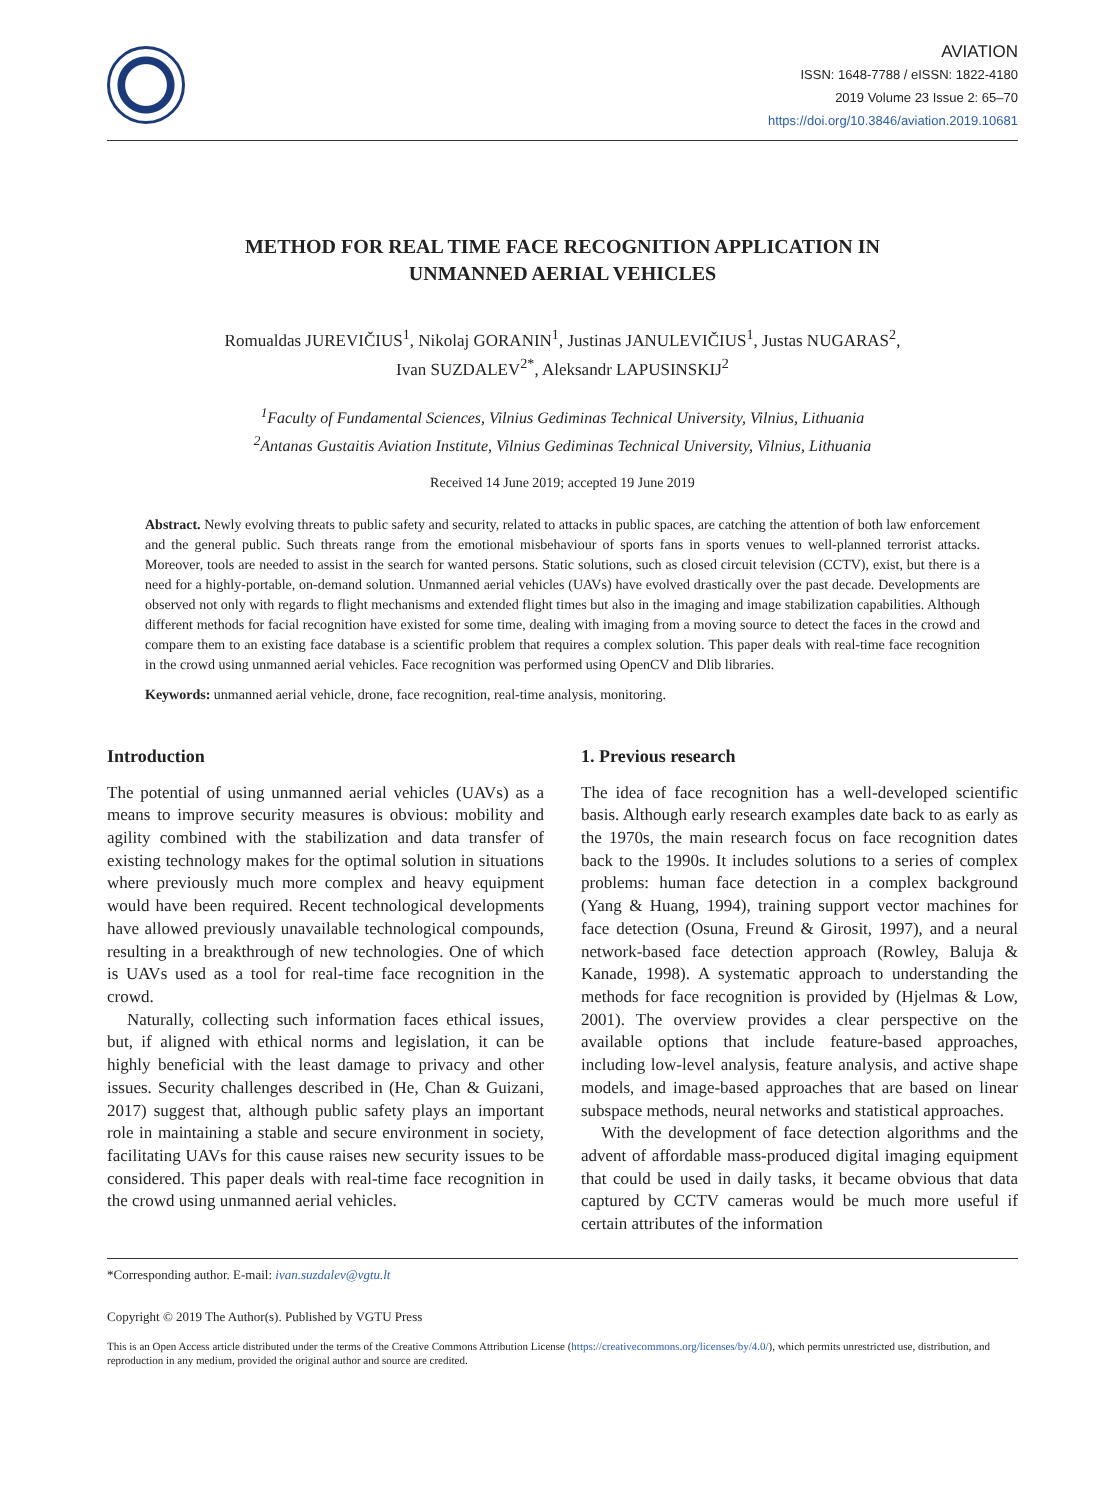AVIATION
ISSN: 1648-7788 / eISSN: 1822-4180
2019 Volume 23 Issue 2: 65–70
https://doi.org/10.3846/aviation.2019.10681
METHOD FOR REAL TIME FACE RECOGNITION APPLICATION IN
UNMANNED AERIAL VEHICLES
Romualdas JUREVIČIUS<sup>1</sup>, Nikolaj GORANIN<sup>1</sup>, Justinas JANULEVIČIUS<sup>1</sup>, Justas NUGARAS<sup>2</sup>,
Ivan SUZDALEV<sup>2*</sup>, Aleksandr LAPUSINSKIJ<sup>2</sup>
<sup>1</sup> Faculty of Fundamental Sciences, Vilnius Gediminas Technical University, Vilnius, Lithuania
<sup>2</sup> Antanas Gustaitis Aviation Institute, Vilnius Gediminas Technical University, Vilnius, Lithuania
Received 14 June 2019; accepted 19 June 2019
Abstract. Newly evolving threats to public safety and security, related to attacks in public spaces, are catching the attention of both law enforcement and the general public. Such threats range from the emotional misbehaviour of sports fans in sports venues to well-planned terrorist attacks. Moreover, tools are needed to assist in the search for wanted persons. Static solutions, such as closed circuit television (CCTV), exist, but there is a need for a highly-portable, on-demand solution. Unmanned aerial vehicles (UAVs) have evolved drastically over the past decade. Developments are observed not only with regards to flight mechanisms and extended flight times but also in the imaging and image stabilization capabilities. Although different methods for facial recognition have existed for some time, dealing with imaging from a moving source to detect the faces in the crowd and compare them to an existing face database is a scientific problem that requires a complex solution. This paper deals with real-time face recognition in the crowd using unmanned aerial vehicles. Face recognition was performed using OpenCV and Dlib libraries.
Keywords: unmanned aerial vehicle, drone, face recognition, real-time analysis, monitoring.
Introduction
The potential of using unmanned aerial vehicles (UAVs) as a means to improve security measures is obvious: mobility and agility combined with the stabilization and data transfer of existing technology makes for the optimal solution in situations where previously much more complex and heavy equipment would have been required. Recent technological developments have allowed previously unavailable technological compounds, resulting in a breakthrough of new technologies. One of which is UAVs used as a tool for real-time face recognition in the crowd.
Naturally, collecting such information faces ethical issues, but, if aligned with ethical norms and legislation, it can be highly beneficial with the least damage to privacy and other issues. Security challenges described in (He, Chan & Guizani, 2017) suggest that, although public safety plays an important role in maintaining a stable and secure environment in society, facilitating UAVs for this cause raises new security issues to be considered. This paper deals with real-time face recognition in the crowd using unmanned aerial vehicles.
1. Previous research
The idea of face recognition has a well-developed scientific basis. Although early research examples date back to as early as the 1970s, the main research focus on face recognition dates back to the 1990s. It includes solutions to a series of complex problems: human face detection in a complex background (Yang & Huang, 1994), training support vector machines for face detection (Osuna, Freund & Girosit, 1997), and a neural network-based face detection approach (Rowley, Baluja & Kanade, 1998). A systematic approach to understanding the methods for face recognition is provided by (Hjelmas & Low, 2001). The overview provides a clear perspective on the available options that include feature-based approaches, including low-level analysis, feature analysis, and active shape models, and image-based approaches that are based on linear subspace methods, neural networks and statistical approaches.
With the development of face detection algorithms and the advent of affordable mass-produced digital imaging equipment that could be used in daily tasks, it became obvious that data captured by CCTV cameras would be much more useful if certain attributes of the information
*Corresponding author. E-mail: ivan.suzdalev@vgtu.lt
Copyright © 2019 The Author(s). Published by VGTU Press
This is an Open Access article distributed under the terms of the Creative Commons Attribution License (https://creativecommons.org/licenses/by/4.0/), which permits unrestricted use, distribution, and reproduction in any medium, provided the original author and source are credited.